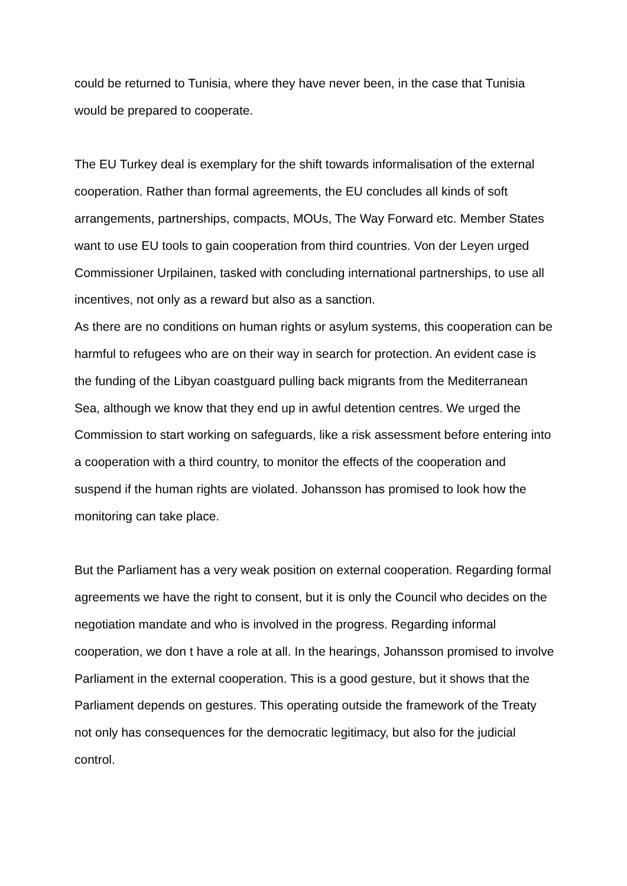could be returned to Tunisia, where they have never been, in the case that Tunisia would be prepared to cooperate.
The EU Turkey deal is exemplary for the shift towards informalisation of the external cooperation. Rather than formal agreements, the EU concludes all kinds of soft arrangements, partnerships, compacts, MOUs, The Way Forward etc. Member States want to use EU tools to gain cooperation from third countries. Von der Leyen urged Commissioner Urpilainen, tasked with concluding international partnerships, to use all incentives, not only as a reward but also as a sanction.
As there are no conditions on human rights or asylum systems, this cooperation can be harmful to refugees who are on their way in search for protection. An evident case is the funding of the Libyan coastguard pulling back migrants from the Mediterranean Sea, although we know that they end up in awful detention centres. We urged the Commission to start working on safeguards, like a risk assessment before entering into a cooperation with a third country, to monitor the effects of the cooperation and suspend if the human rights are violated. Johansson has promised to look how the monitoring can take place.
But the Parliament has a very weak position on external cooperation. Regarding formal agreements we have the right to consent, but it is only the Council who decides on the negotiation mandate and who is involved in the progress. Regarding informal cooperation, we don t have a role at all. In the hearings, Johansson promised to involve Parliament in the external cooperation. This is a good gesture, but it shows that the Parliament depends on gestures. This operating outside the framework of the Treaty not only has consequences for the democratic legitimacy, but also for the judicial control.